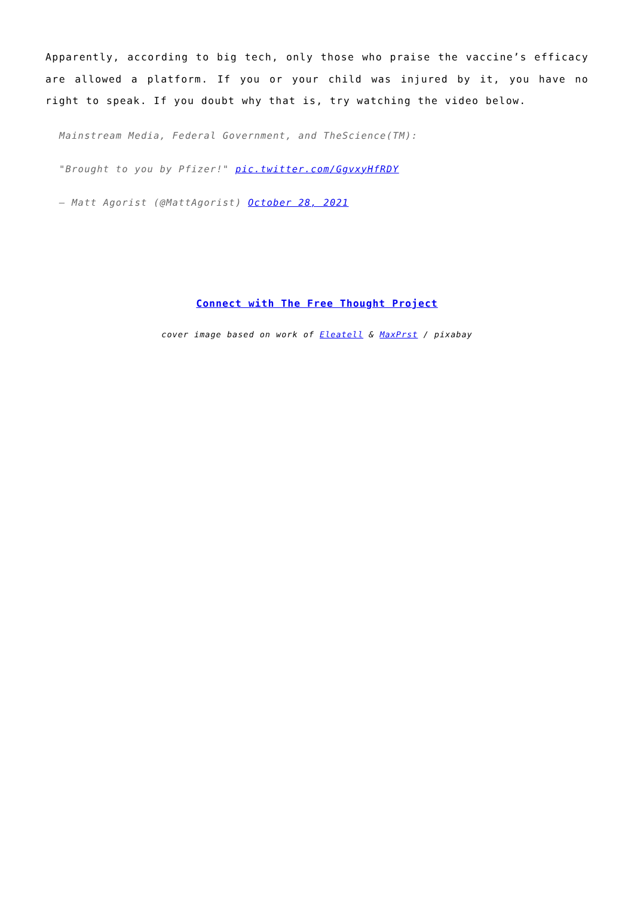Apparently, according to big tech, only those who praise the vaccine’s efficacy are allowed a platform. If you or your child was injured by it, you have no right to speak. If you doubt why that is, try watching the video below.
Mainstream Media, Federal Government, and TheScience(TM):
"Brought to you by Pfizer!" pic.twitter.com/GgvxyHfRDY
— Matt Agorist (@MattAgorist) October 28, 2021
Connect with The Free Thought Project
cover image based on work of Eleatell & MaxPrst / pixabay